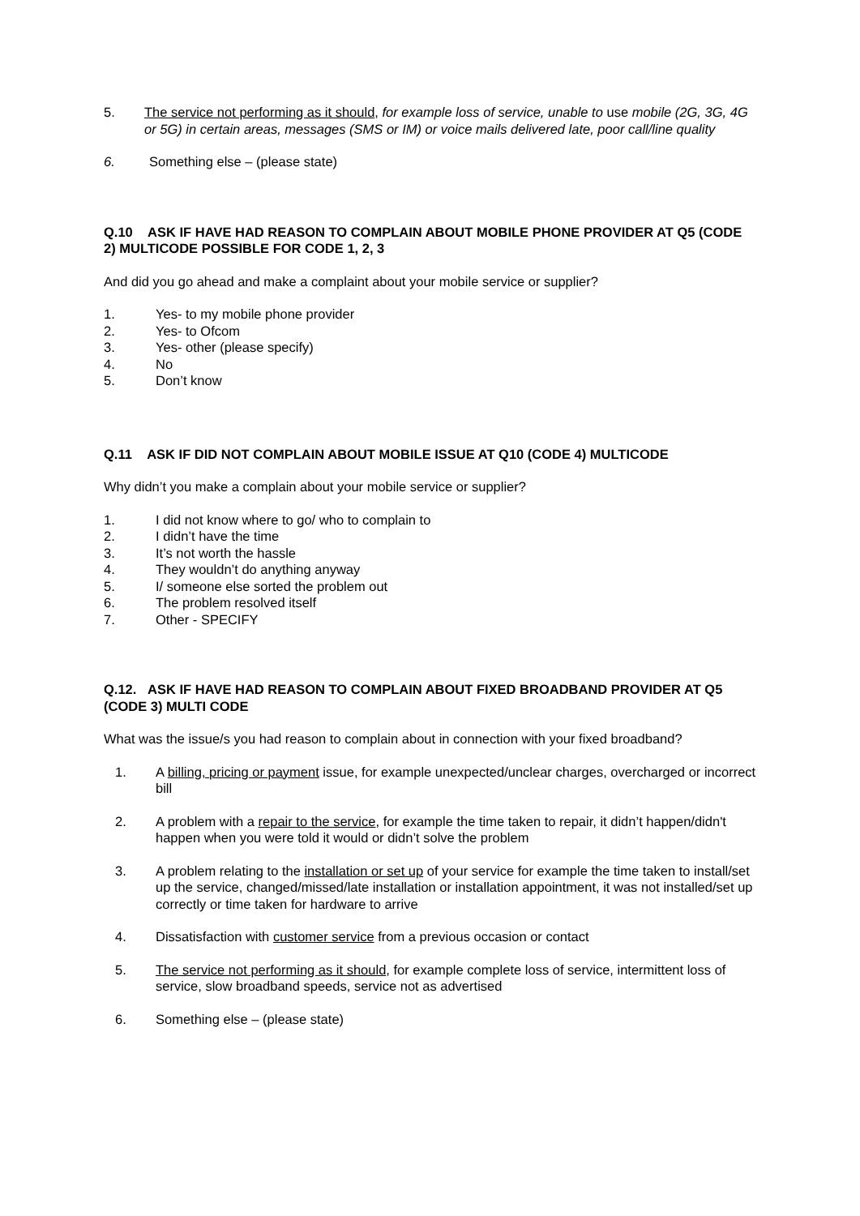5. The service not performing as it should, for example loss of service, unable to use mobile (2G, 3G, 4G or 5G) in certain areas, messages (SMS or IM) or voice mails delivered late, poor call/line quality
6. Something else – (please state)
Q.10 ASK IF HAVE HAD REASON TO COMPLAIN ABOUT MOBILE PHONE PROVIDER AT Q5 (CODE 2) MULTICODE POSSIBLE FOR CODE 1, 2, 3
And did you go ahead and make a complaint about your mobile service or supplier?
1. Yes- to my mobile phone provider
2. Yes- to Ofcom
3. Yes- other (please specify)
4. No
5. Don’t know
Q.11 ASK IF DID NOT COMPLAIN ABOUT MOBILE ISSUE AT Q10 (CODE 4) MULTICODE
Why didn’t you make a complain about your mobile service or supplier?
1. I did not know where to go/ who to complain to
2. I didn’t have the time
3. It’s not worth the hassle
4. They wouldn’t do anything anyway
5. I/ someone else sorted the problem out
6. The problem resolved itself
7. Other - SPECIFY
Q.12. ASK IF HAVE HAD REASON TO COMPLAIN ABOUT FIXED BROADBAND PROVIDER AT Q5 (CODE 3) MULTI CODE
What was the issue/s you had reason to complain about in connection with your fixed broadband?
1. A billing, pricing or payment issue, for example unexpected/unclear charges, overcharged or incorrect bill
2. A problem with a repair to the service, for example the time taken to repair, it didn’t happen/didn't happen when you were told it would or didn’t solve the problem
3. A problem relating to the installation or set up of your service for example the time taken to install/set up the service, changed/missed/late installation or installation appointment, it was not installed/set up correctly or time taken for hardware to arrive
4. Dissatisfaction with customer service from a previous occasion or contact
5. The service not performing as it should, for example complete loss of service, intermittent loss of service, slow broadband speeds, service not as advertised
6. Something else – (please state)